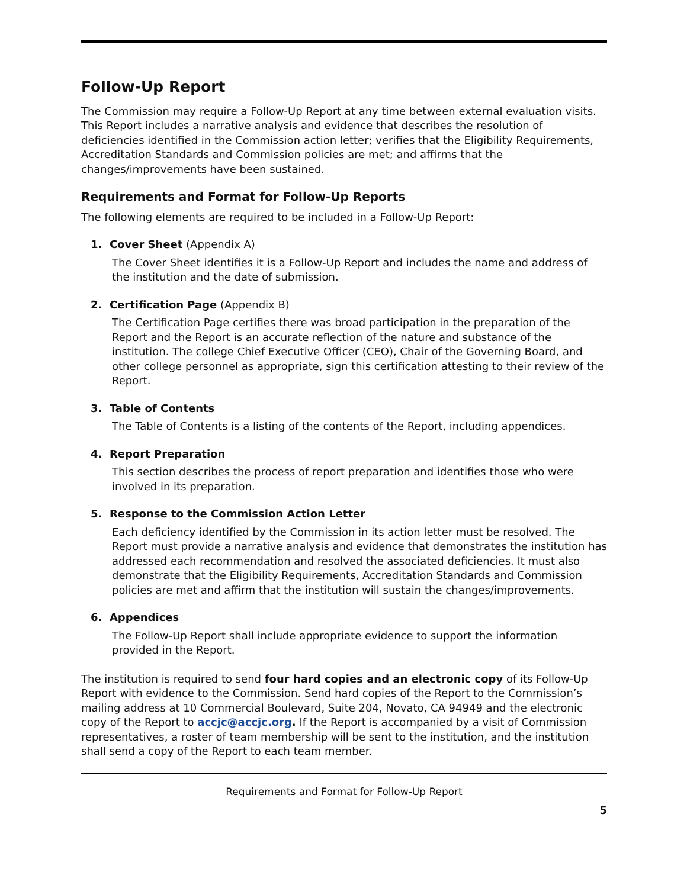Follow-Up Report
The Commission may require a Follow-Up Report at any time between external evaluation visits. This Report includes a narrative analysis and evidence that describes the resolution of deficiencies identified in the Commission action letter; verifies that the Eligibility Requirements, Accreditation Standards and Commission policies are met; and affirms that the changes/improvements have been sustained.
Requirements and Format for Follow-Up Reports
The following elements are required to be included in a Follow-Up Report:
1. Cover Sheet (Appendix A)
The Cover Sheet identifies it is a Follow-Up Report and includes the name and address of the institution and the date of submission.
2. Certification Page (Appendix B)
The Certification Page certifies there was broad participation in the preparation of the Report and the Report is an accurate reflection of the nature and substance of the institution. The college Chief Executive Officer (CEO), Chair of the Governing Board, and other college personnel as appropriate, sign this certification attesting to their review of the Report.
3. Table of Contents
The Table of Contents is a listing of the contents of the Report, including appendices.
4. Report Preparation
This section describes the process of report preparation and identifies those who were involved in its preparation.
5. Response to the Commission Action Letter
Each deficiency identified by the Commission in its action letter must be resolved. The Report must provide a narrative analysis and evidence that demonstrates the institution has addressed each recommendation and resolved the associated deficiencies. It must also demonstrate that the Eligibility Requirements, Accreditation Standards and Commission policies are met and affirm that the institution will sustain the changes/improvements.
6. Appendices
The Follow-Up Report shall include appropriate evidence to support the information provided in the Report.
The institution is required to send four hard copies and an electronic copy of its Follow-Up Report with evidence to the Commission. Send hard copies of the Report to the Commission’s mailing address at 10 Commercial Boulevard, Suite 204, Novato, CA 94949 and the electronic copy of the Report to accjc@accjc.org. If the Report is accompanied by a visit of Commission representatives, a roster of team membership will be sent to the institution, and the institution shall send a copy of the Report to each team member.
Requirements and Format for Follow-Up Report
5